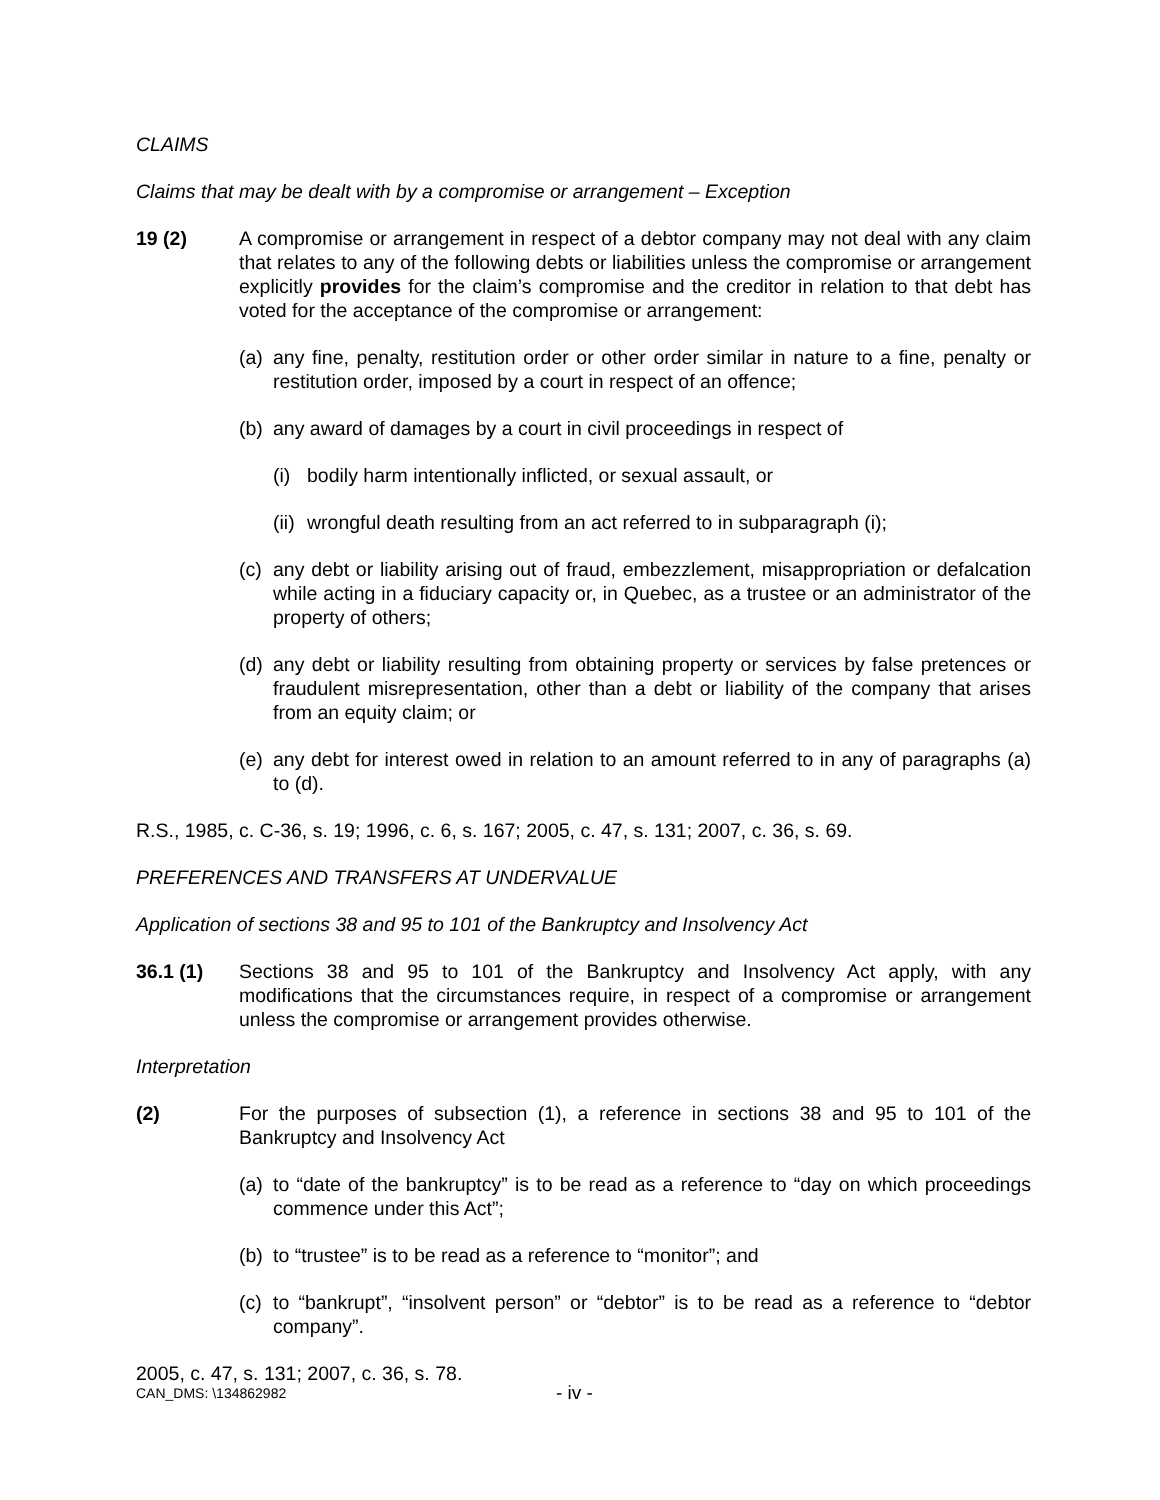CLAIMS
Claims that may be dealt with by a compromise or arrangement – Exception
19 (2) A compromise or arrangement in respect of a debtor company may not deal with any claim that relates to any of the following debts or liabilities unless the compromise or arrangement explicitly provides for the claim’s compromise and the creditor in relation to that debt has voted for the acceptance of the compromise or arrangement:
(a) any fine, penalty, restitution order or other order similar in nature to a fine, penalty or restitution order, imposed by a court in respect of an offence;
(b) any award of damages by a court in civil proceedings in respect of
(i) bodily harm intentionally inflicted, or sexual assault, or
(ii) wrongful death resulting from an act referred to in subparagraph (i);
(c) any debt or liability arising out of fraud, embezzlement, misappropriation or defalcation while acting in a fiduciary capacity or, in Quebec, as a trustee or an administrator of the property of others;
(d) any debt or liability resulting from obtaining property or services by false pretences or fraudulent misrepresentation, other than a debt or liability of the company that arises from an equity claim; or
(e) any debt for interest owed in relation to an amount referred to in any of paragraphs (a) to (d).
R.S., 1985, c. C-36, s. 19; 1996, c. 6, s. 167; 2005, c. 47, s. 131; 2007, c. 36, s. 69.
PREFERENCES AND TRANSFERS AT UNDERVALUE
Application of sections 38 and 95 to 101 of the Bankruptcy and Insolvency Act
36.1 (1) Sections 38 and 95 to 101 of the Bankruptcy and Insolvency Act apply, with any modifications that the circumstances require, in respect of a compromise or arrangement unless the compromise or arrangement provides otherwise.
Interpretation
(2) For the purposes of subsection (1), a reference in sections 38 and 95 to 101 of the Bankruptcy and Insolvency Act
(a) to “date of the bankruptcy” is to be read as a reference to “day on which proceedings commence under this Act”;
(b) to “trustee” is to be read as a reference to “monitor”; and
(c) to “bankrupt”, “insolvent person” or “debtor” is to be read as a reference to “debtor company”.
2005, c. 47, s. 131; 2007, c. 36, s. 78.
CAN_DMS: \134862982 - iv -